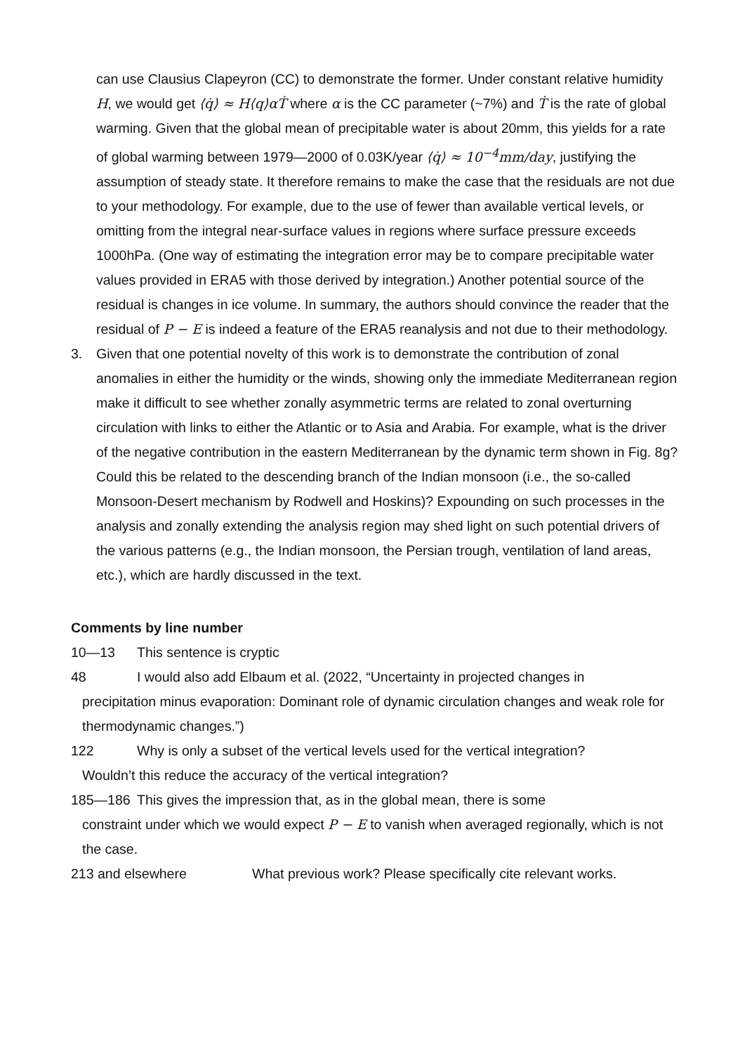can use Clausius Clapeyron (CC) to demonstrate the former. Under constant relative humidity H, we would get ⟨q̇⟩ ≈ H⟨q⟩αṪ where α is the CC parameter (~7%) and Ṫ is the rate of global warming. Given that the global mean of precipitable water is about 20mm, this yields for a rate of global warming between 1979—2000 of 0.03K/year ⟨q̇⟩ ≈ 10<sup>−4</sup>mm/day, justifying the assumption of steady state. It therefore remains to make the case that the residuals are not due to your methodology. For example, due to the use of fewer than available vertical levels, or omitting from the integral near-surface values in regions where surface pressure exceeds 1000hPa. (One way of estimating the integration error may be to compare precipitable water values provided in ERA5 with those derived by integration.) Another potential source of the residual is changes in ice volume. In summary, the authors should convince the reader that the residual of P − E is indeed a feature of the ERA5 reanalysis and not due to their methodology.
3. Given that one potential novelty of this work is to demonstrate the contribution of zonal anomalies in either the humidity or the winds, showing only the immediate Mediterranean region make it difficult to see whether zonally asymmetric terms are related to zonal overturning circulation with links to either the Atlantic or to Asia and Arabia. For example, what is the driver of the negative contribution in the eastern Mediterranean by the dynamic term shown in Fig. 8g? Could this be related to the descending branch of the Indian monsoon (i.e., the so-called Monsoon-Desert mechanism by Rodwell and Hoskins)? Expounding on such processes in the analysis and zonally extending the analysis region may shed light on such potential drivers of the various patterns (e.g., the Indian monsoon, the Persian trough, ventilation of land areas, etc.), which are hardly discussed in the text.
Comments by line number
10—13 This sentence is cryptic
48 I would also add Elbaum et al. (2022, “Uncertainty in projected changes in
precipitation minus evaporation: Dominant role of dynamic circulation changes and weak role for thermodynamic changes.”)
122 Why is only a subset of the vertical levels used for the vertical integration?
Wouldn’t this reduce the accuracy of the vertical integration?
185—186 This gives the impression that, as in the global mean, there is some
constraint under which we would expect P − E to vanish when averaged regionally, which is not the case.
213 and elsewhere What previous work? Please specifically cite relevant works.